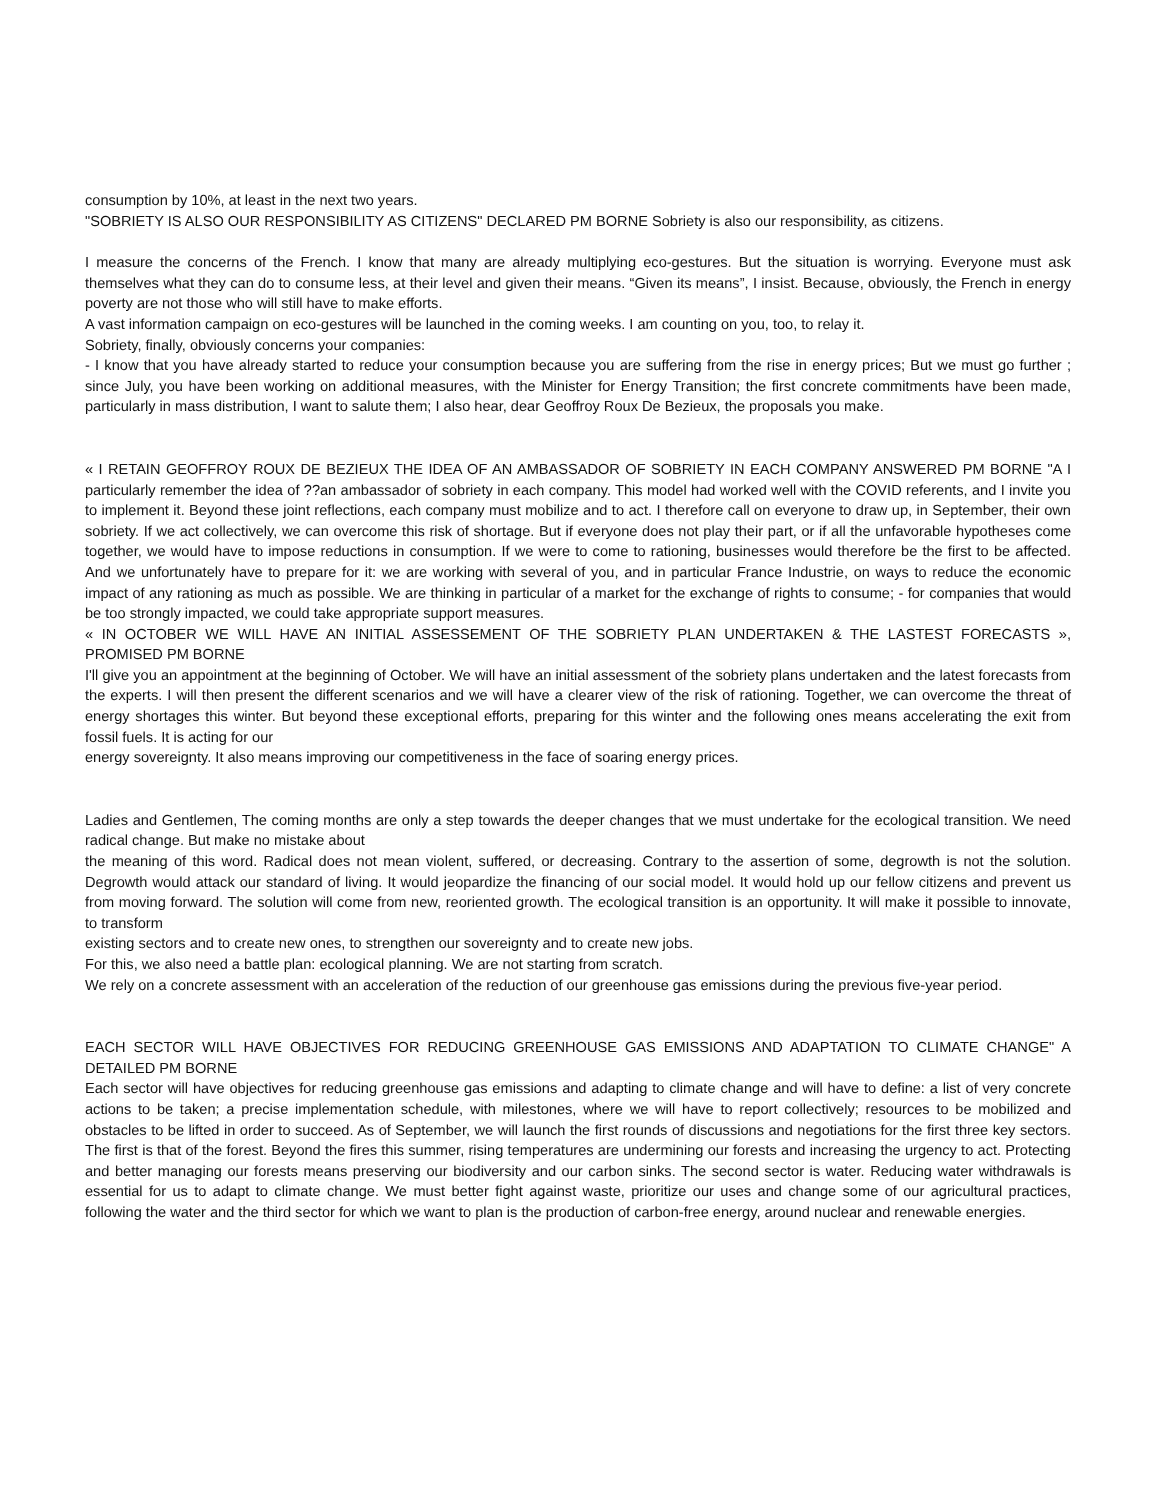consumption by 10%, at least in the next two years.
"SOBRIETY IS ALSO OUR RESPONSIBILITY AS CITIZENS" DECLARED PM BORNE Sobriety is also our responsibility, as citizens.
I measure the concerns of the French. I know that many are already multiplying eco-gestures. But the situation is worrying. Everyone must ask themselves what they can do to consume less, at their level and given their means. “Given its means”, I insist. Because, obviously, the French in energy poverty are not those who will still have to make efforts.
A vast information campaign on eco-gestures will be launched in the coming weeks. I am counting on you, too, to relay it.
Sobriety, finally, obviously concerns your companies:
- I know that you have already started to reduce your consumption because you are suffering from the rise in energy prices; But we must go further ; since July, you have been working on additional measures, with the Minister for Energy Transition; the first concrete commitments have been made, particularly in mass distribution, I want to salute them; I also hear, dear Geoffroy Roux De Bezieux, the proposals you make.
« I RETAIN GEOFFROY ROUX DE BEZIEUX THE IDEA OF AN AMBASSADOR OF SOBRIETY IN EACH COMPANY ANSWERED PM BORNE "A I particularly remember the idea of ??an ambassador of sobriety in each company. This model had worked well with the COVID referents, and I invite you to implement it. Beyond these joint reflections, each company must mobilize and to act. I therefore call on everyone to draw up, in September, their own sobriety. If we act collectively, we can overcome this risk of shortage. But if everyone does not play their part, or if all the unfavorable hypotheses come together, we would have to impose reductions in consumption. If we were to come to rationing, businesses would therefore be the first to be affected. And we unfortunately have to prepare for it: we are working with several of you, and in particular France Industrie, on ways to reduce the economic impact of any rationing as much as possible. We are thinking in particular of a market for the exchange of rights to consume; - for companies that would be too strongly impacted, we could take appropriate support measures.
« IN OCTOBER WE WILL HAVE AN INITIAL ASSESSEMENT OF THE SOBRIETY PLAN UNDERTAKEN & THE LASTEST FORECASTS », PROMISED PM BORNE
I'll give you an appointment at the beginning of October. We will have an initial assessment of the sobriety plans undertaken and the latest forecasts from the experts. I will then present the different scenarios and we will have a clearer view of the risk of rationing. Together, we can overcome the threat of energy shortages this winter. But beyond these exceptional efforts, preparing for this winter and the following ones means accelerating the exit from fossil fuels. It is acting for our
energy sovereignty. It also means improving our competitiveness in the face of soaring energy prices.
Ladies and Gentlemen, The coming months are only a step towards the deeper changes that we must undertake for the ecological transition. We need radical change. But make no mistake about
the meaning of this word. Radical does not mean violent, suffered, or decreasing. Contrary to the assertion of some, degrowth is not the solution. Degrowth would attack our standard of living. It would jeopardize the financing of our social model. It would hold up our fellow citizens and prevent us from moving forward. The solution will come from new, reoriented growth. The ecological transition is an opportunity. It will make it possible to innovate, to transform
existing sectors and to create new ones, to strengthen our sovereignty and to create new jobs.
For this, we also need a battle plan: ecological planning. We are not starting from scratch.
We rely on a concrete assessment with an acceleration of the reduction of our greenhouse gas emissions during the previous five-year period.
EACH SECTOR WILL HAVE OBJECTIVES FOR REDUCING GREENHOUSE GAS EMISSIONS AND ADAPTATION TO CLIMATE CHANGE" A DETAILED PM BORNE
Each sector will have objectives for reducing greenhouse gas emissions and adapting to climate change and will have to define: a list of very concrete actions to be taken; a precise implementation schedule, with milestones, where we will have to report collectively; resources to be mobilized and obstacles to be lifted in order to succeed. As of September, we will launch the first rounds of discussions and negotiations for the first three key sectors. The first is that of the forest. Beyond the fires this summer, rising temperatures are undermining our forests and increasing the urgency to act. Protecting and better managing our forests means preserving our biodiversity and our carbon sinks. The second sector is water. Reducing water withdrawals is essential for us to adapt to climate change. We must better fight against waste, prioritize our uses and change some of our agricultural practices, following the water and the third sector for which we want to plan is the production of carbon-free energy, around nuclear and renewable energies.